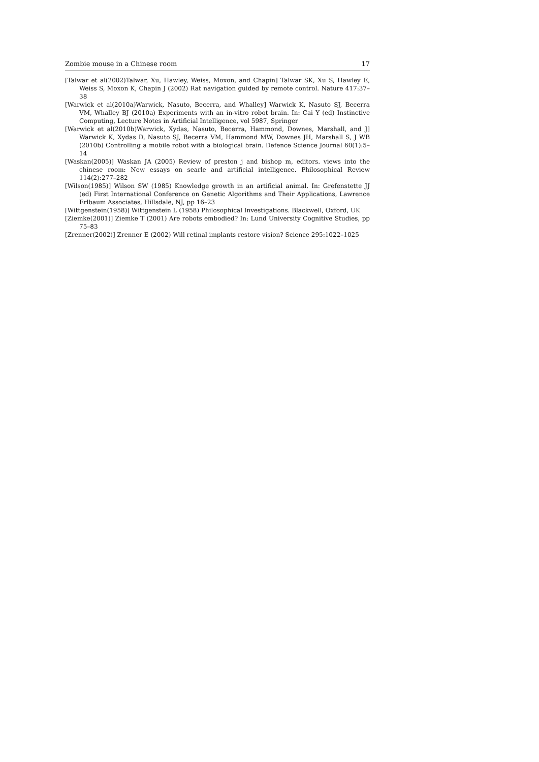Zombie mouse in a Chinese room 17
[Talwar et al(2002)Talwar, Xu, Hawley, Weiss, Moxon, and Chapin] Talwar SK, Xu S, Hawley E, Weiss S, Moxon K, Chapin J (2002) Rat navigation guided by remote control. Nature 417:37–38
[Warwick et al(2010a)Warwick, Nasuto, Becerra, and Whalley] Warwick K, Nasuto SJ, Becerra VM, Whalley BJ (2010a) Experiments with an in-vitro robot brain. In: Cai Y (ed) Instinctive Computing, Lecture Notes in Artificial Intelligence, vol 5987, Springer
[Warwick et al(2010b)Warwick, Xydas, Nasuto, Becerra, Hammond, Downes, Marshall, and J] Warwick K, Xydas D, Nasuto SJ, Becerra VM, Hammond MW, Downes JH, Marshall S, J WB (2010b) Controlling a mobile robot with a biological brain. Defence Science Journal 60(1):5–14
[Waskan(2005)] Waskan JA (2005) Review of preston j and bishop m, editors. views into the chinese room: New essays on searle and artificial intelligence. Philosophical Review 114(2):277–282
[Wilson(1985)] Wilson SW (1985) Knowledge growth in an artificial animal. In: Grefenstette JJ (ed) First International Conference on Genetic Algorithms and Their Applications, Lawrence Erlbaum Associates, Hillsdale, NJ, pp 16–23
[Wittgenstein(1958)] Wittgenstein L (1958) Philosophical Investigations. Blackwell, Oxford, UK
[Ziemke(2001)] Ziemke T (2001) Are robots embodied? In: Lund University Cognitive Studies, pp 75–83
[Zrenner(2002)] Zrenner E (2002) Will retinal implants restore vision? Science 295:1022–1025